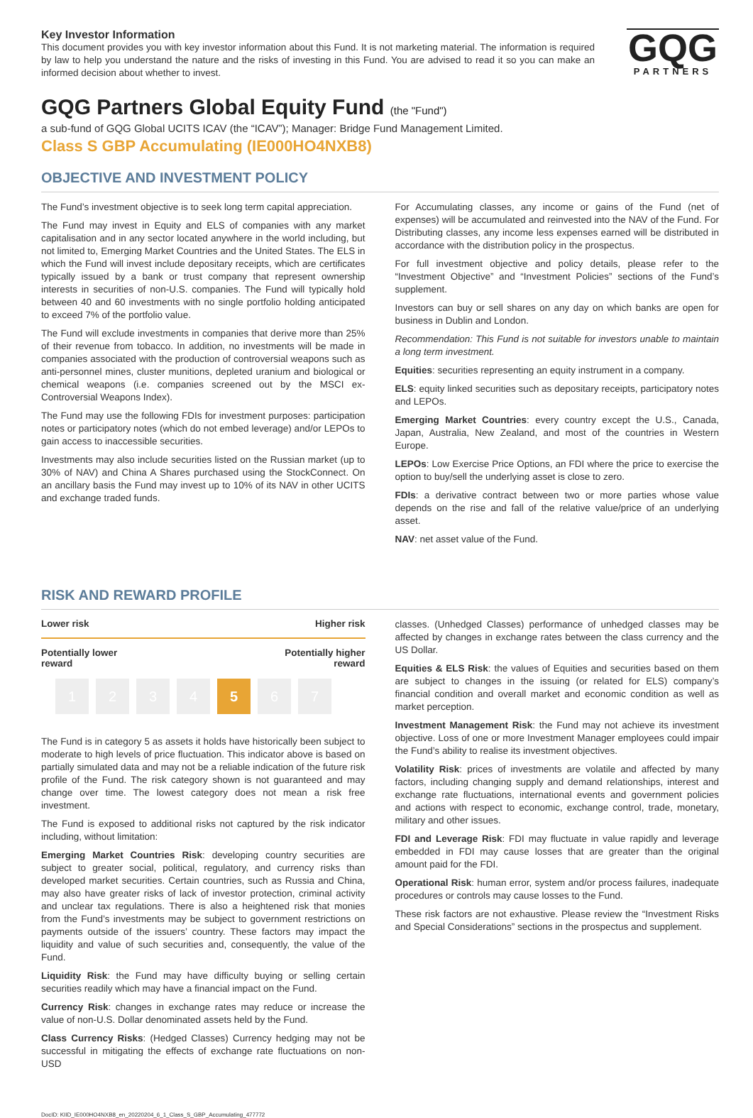Key Investor Information
This document provides you with key investor information about this Fund. It is not marketing material. The information is required by law to help you understand the nature and the risks of investing in this Fund. You are advised to read it so you can make an informed decision about whether to invest.
GQG
PARTNERS
GQG Partners Global Equity Fund (the "Fund")
a sub-fund of GQG Global UCITS ICAV (the “ICAV”); Manager: Bridge Fund Management Limited.
Class S GBP Accumulating (IE000HO4NXB8)
OBJECTIVE AND INVESTMENT POLICY
The Fund’s investment objective is to seek long term capital appreciation.
The Fund may invest in Equity and ELS of companies with any market capitalisation and in any sector located anywhere in the world including, but not limited to, Emerging Market Countries and the United States. The ELS in which the Fund will invest include depositary receipts, which are certificates typically issued by a bank or trust company that represent ownership interests in securities of non-U.S. companies. The Fund will typically hold between 40 and 60 investments with no single portfolio holding anticipated to exceed 7% of the portfolio value.
The Fund will exclude investments in companies that derive more than 25% of their revenue from tobacco. In addition, no investments will be made in companies associated with the production of controversial weapons such as anti-personnel mines, cluster munitions, depleted uranium and biological or chemical weapons (i.e. companies screened out by the MSCI ex-Controversial Weapons Index).
The Fund may use the following FDIs for investment purposes: participation notes or participatory notes (which do not embed leverage) and/or LEPOs to gain access to inaccessible securities.
Investments may also include securities listed on the Russian market (up to 30% of NAV) and China A Shares purchased using the StockConnect. On an ancillary basis the Fund may invest up to 10% of its NAV in other UCITS and exchange traded funds.
For Accumulating classes, any income or gains of the Fund (net of expenses) will be accumulated and reinvested into the NAV of the Fund. For Distributing classes, any income less expenses earned will be distributed in accordance with the distribution policy in the prospectus.
For full investment objective and policy details, please refer to the “Investment Objective” and “Investment Policies” sections of the Fund’s supplement.
Investors can buy or sell shares on any day on which banks are open for business in Dublin and London.
Recommendation: This Fund is not suitable for investors unable to maintain a long term investment.
Equities: securities representing an equity instrument in a company.
ELS: equity linked securities such as depositary receipts, participatory notes and LEPOs.
Emerging Market Countries: every country except the U.S., Canada, Japan, Australia, New Zealand, and most of the countries in Western Europe.
LEPOs: Low Exercise Price Options, an FDI where the price to exercise the option to buy/sell the underlying asset is close to zero.
FDIs: a derivative contract between two or more parties whose value depends on the rise and fall of the relative value/price of an underlying asset.
NAV: net asset value of the Fund.
RISK AND REWARD PROFILE
Lower risk Higher risk
Potentially lower
reward Potentially higher
reward
1 2 3 4 5 6 7
The Fund is in category 5 as assets it holds have historically been subject to moderate to high levels of price fluctuation. This indicator above is based on partially simulated data and may not be a reliable indication of the future risk profile of the Fund. The risk category shown is not guaranteed and may change over time. The lowest category does not mean a risk free investment.
The Fund is exposed to additional risks not captured by the risk indicator including, without limitation:
Emerging Market Countries Risk: developing country securities are subject to greater social, political, regulatory, and currency risks than developed market securities. Certain countries, such as Russia and China, may also have greater risks of lack of investor protection, criminal activity and unclear tax regulations. There is also a heightened risk that monies from the Fund’s investments may be subject to government restrictions on payments outside of the issuers’ country. These factors may impact the liquidity and value of such securities and, consequently, the value of the Fund.
Liquidity Risk: the Fund may have difficulty buying or selling certain securities readily which may have a financial impact on the Fund.
Currency Risk: changes in exchange rates may reduce or increase the value of non-U.S. Dollar denominated assets held by the Fund.
Class Currency Risks: (Hedged Classes) Currency hedging may not be successful in mitigating the effects of exchange rate fluctuations on non-USD
classes. (Unhedged Classes) performance of unhedged classes may be affected by changes in exchange rates between the class currency and the US Dollar.
Equities & ELS Risk: the values of Equities and securities based on them are subject to changes in the issuing (or related for ELS) company’s financial condition and overall market and economic condition as well as market perception.
Investment Management Risk: the Fund may not achieve its investment objective. Loss of one or more Investment Manager employees could impair the Fund’s ability to realise its investment objectives.
Volatility Risk: prices of investments are volatile and affected by many factors, including changing supply and demand relationships, interest and exchange rate fluctuations, international events and government policies and actions with respect to economic, exchange control, trade, monetary, military and other issues.
FDI and Leverage Risk: FDI may fluctuate in value rapidly and leverage embedded in FDI may cause losses that are greater than the original amount paid for the FDI.
Operational Risk: human error, system and/or process failures, inadequate procedures or controls may cause losses to the Fund.
These risk factors are not exhaustive. Please review the “Investment Risks and Special Considerations” sections in the prospectus and supplement.
DocID: KIID_IE000HO4NXB8_en_20220204_6_1_Class_S_GBP_Accumulating_477772